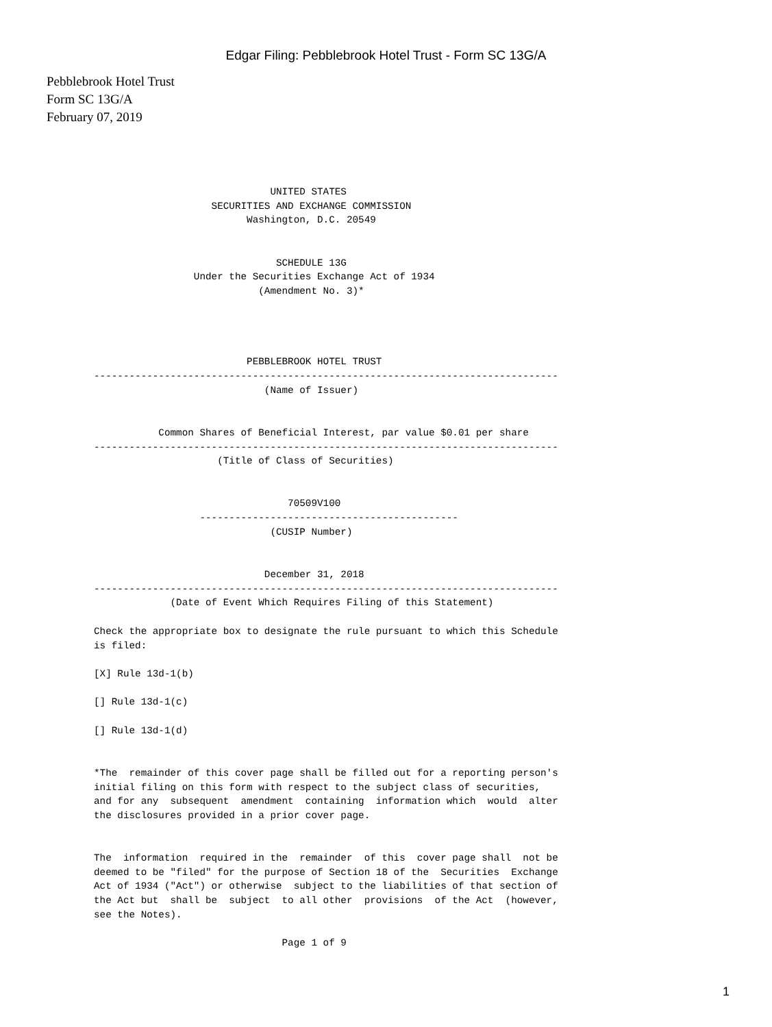Edgar Filing: Pebblebrook Hotel Trust - Form SC 13G/A
Pebblebrook Hotel Trust
Form SC 13G/A
February 07, 2019
                              UNITED STATES
                    SECURITIES AND EXCHANGE COMMISSION
                          Washington, D.C. 20549


                               SCHEDULE 13G
                 Under the Securities Exchange Act of 1934
                            (Amendment No. 3)*




                          PEBBLEBROOK HOTEL TRUST
-------------------------------------------------------------------------------
                             (Name of Issuer)


           Common Shares of Beneficial Interest, par value $0.01 per share
-------------------------------------------------------------------------------
                     (Title of Class of Securities)


                                 70509V100
                  --------------------------------------------
                              (CUSIP Number)


                             December 31, 2018
-------------------------------------------------------------------------------
             (Date of Event Which Requires Filing of this Statement)

Check the appropriate box to designate the rule pursuant to which this Schedule
is filed:

[X] Rule 13d-1(b)

[] Rule 13d-1(c)

[] Rule 13d-1(d)


*The  remainder of this cover page shall be filled out for a reporting person's
initial filing on this form with respect to the subject class of securities,
and for any  subsequent  amendment  containing  information which  would  alter
the disclosures provided in a prior cover page.


The  information  required in the  remainder  of this  cover page shall  not be
deemed to be "filed" for the purpose of Section 18 of the  Securities  Exchange
Act of 1934 ("Act") or otherwise  subject to the liabilities of that section of
the Act but  shall be  subject  to all other  provisions  of the Act  (however,
see the Notes).

                                Page 1 of 9
1